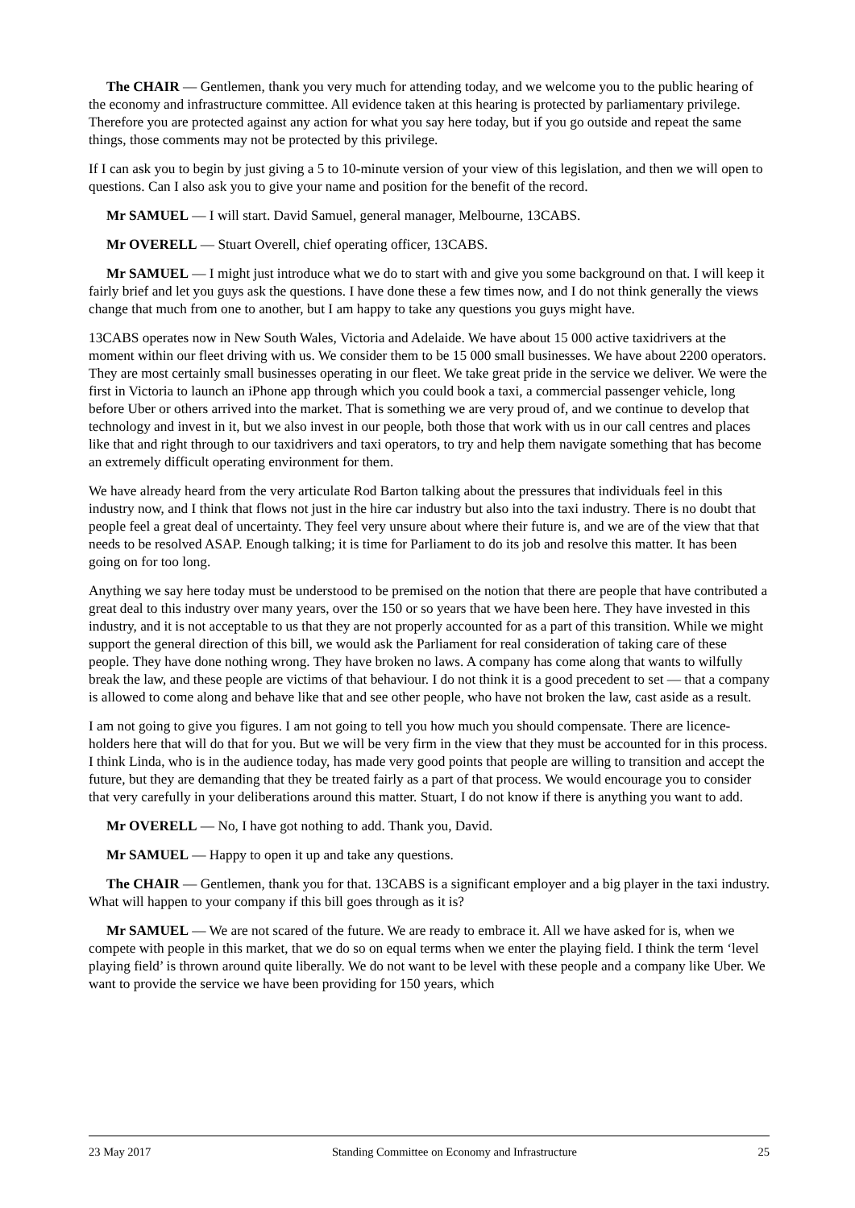The CHAIR — Gentlemen, thank you very much for attending today, and we welcome you to the public hearing of the economy and infrastructure committee. All evidence taken at this hearing is protected by parliamentary privilege. Therefore you are protected against any action for what you say here today, but if you go outside and repeat the same things, those comments may not be protected by this privilege.
If I can ask you to begin by just giving a 5 to 10-minute version of your view of this legislation, and then we will open to questions. Can I also ask you to give your name and position for the benefit of the record.
Mr SAMUEL — I will start. David Samuel, general manager, Melbourne, 13CABS.
Mr OVERELL — Stuart Overell, chief operating officer, 13CABS.
Mr SAMUEL — I might just introduce what we do to start with and give you some background on that. I will keep it fairly brief and let you guys ask the questions. I have done these a few times now, and I do not think generally the views change that much from one to another, but I am happy to take any questions you guys might have.
13CABS operates now in New South Wales, Victoria and Adelaide. We have about 15 000 active taxidrivers at the moment within our fleet driving with us. We consider them to be 15 000 small businesses. We have about 2200 operators. They are most certainly small businesses operating in our fleet. We take great pride in the service we deliver. We were the first in Victoria to launch an iPhone app through which you could book a taxi, a commercial passenger vehicle, long before Uber or others arrived into the market. That is something we are very proud of, and we continue to develop that technology and invest in it, but we also invest in our people, both those that work with us in our call centres and places like that and right through to our taxidrivers and taxi operators, to try and help them navigate something that has become an extremely difficult operating environment for them.
We have already heard from the very articulate Rod Barton talking about the pressures that individuals feel in this industry now, and I think that flows not just in the hire car industry but also into the taxi industry. There is no doubt that people feel a great deal of uncertainty. They feel very unsure about where their future is, and we are of the view that that needs to be resolved ASAP. Enough talking; it is time for Parliament to do its job and resolve this matter. It has been going on for too long.
Anything we say here today must be understood to be premised on the notion that there are people that have contributed a great deal to this industry over many years, over the 150 or so years that we have been here. They have invested in this industry, and it is not acceptable to us that they are not properly accounted for as a part of this transition. While we might support the general direction of this bill, we would ask the Parliament for real consideration of taking care of these people. They have done nothing wrong. They have broken no laws. A company has come along that wants to wilfully break the law, and these people are victims of that behaviour. I do not think it is a good precedent to set — that a company is allowed to come along and behave like that and see other people, who have not broken the law, cast aside as a result.
I am not going to give you figures. I am not going to tell you how much you should compensate. There are licence-holders here that will do that for you. But we will be very firm in the view that they must be accounted for in this process. I think Linda, who is in the audience today, has made very good points that people are willing to transition and accept the future, but they are demanding that they be treated fairly as a part of that process. We would encourage you to consider that very carefully in your deliberations around this matter. Stuart, I do not know if there is anything you want to add.
Mr OVERELL — No, I have got nothing to add. Thank you, David.
Mr SAMUEL — Happy to open it up and take any questions.
The CHAIR — Gentlemen, thank you for that. 13CABS is a significant employer and a big player in the taxi industry. What will happen to your company if this bill goes through as it is?
Mr SAMUEL — We are not scared of the future. We are ready to embrace it. All we have asked for is, when we compete with people in this market, that we do so on equal terms when we enter the playing field. I think the term ‘level playing field’ is thrown around quite liberally. We do not want to be level with these people and a company like Uber. We want to provide the service we have been providing for 150 years, which
23 May 2017 Standing Committee on Economy and Infrastructure 25